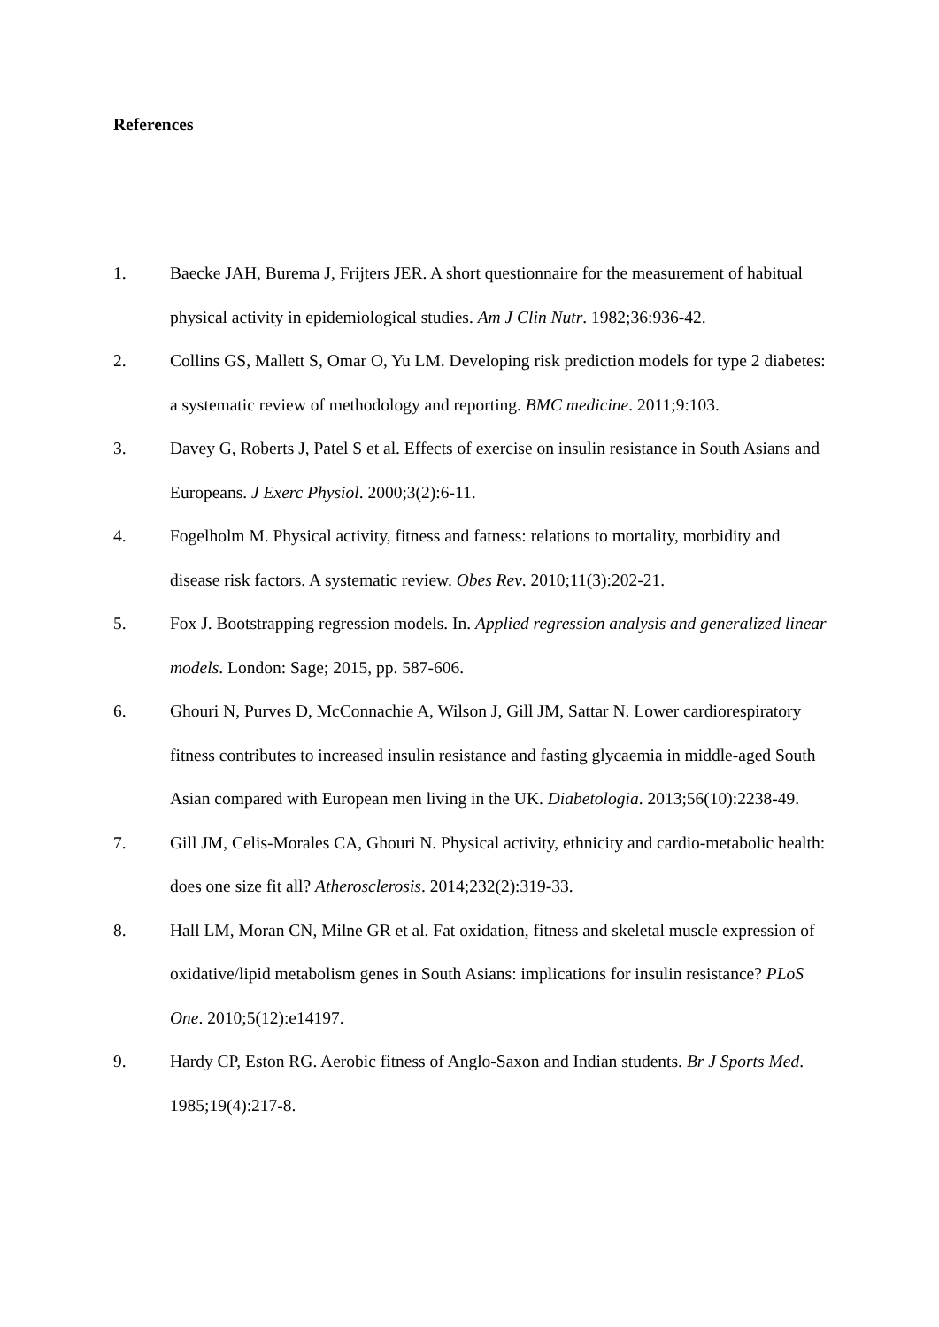References
1. Baecke JAH, Burema J, Frijters JER. A short questionnaire for the measurement of habitual physical activity in epidemiological studies. Am J Clin Nutr. 1982;36:936-42.
2. Collins GS, Mallett S, Omar O, Yu LM. Developing risk prediction models for type 2 diabetes: a systematic review of methodology and reporting. BMC medicine. 2011;9:103.
3. Davey G, Roberts J, Patel S et al. Effects of exercise on insulin resistance in South Asians and Europeans. J Exerc Physiol. 2000;3(2):6-11.
4. Fogelholm M. Physical activity, fitness and fatness: relations to mortality, morbidity and disease risk factors. A systematic review. Obes Rev. 2010;11(3):202-21.
5. Fox J. Bootstrapping regression models. In. Applied regression analysis and generalized linear models. London: Sage; 2015, pp. 587-606.
6. Ghouri N, Purves D, McConnachie A, Wilson J, Gill JM, Sattar N. Lower cardiorespiratory fitness contributes to increased insulin resistance and fasting glycaemia in middle-aged South Asian compared with European men living in the UK. Diabetologia. 2013;56(10):2238-49.
7. Gill JM, Celis-Morales CA, Ghouri N. Physical activity, ethnicity and cardio-metabolic health: does one size fit all? Atherosclerosis. 2014;232(2):319-33.
8. Hall LM, Moran CN, Milne GR et al. Fat oxidation, fitness and skeletal muscle expression of oxidative/lipid metabolism genes in South Asians: implications for insulin resistance? PLoS One. 2010;5(12):e14197.
9. Hardy CP, Eston RG. Aerobic fitness of Anglo-Saxon and Indian students. Br J Sports Med. 1985;19(4):217-8.